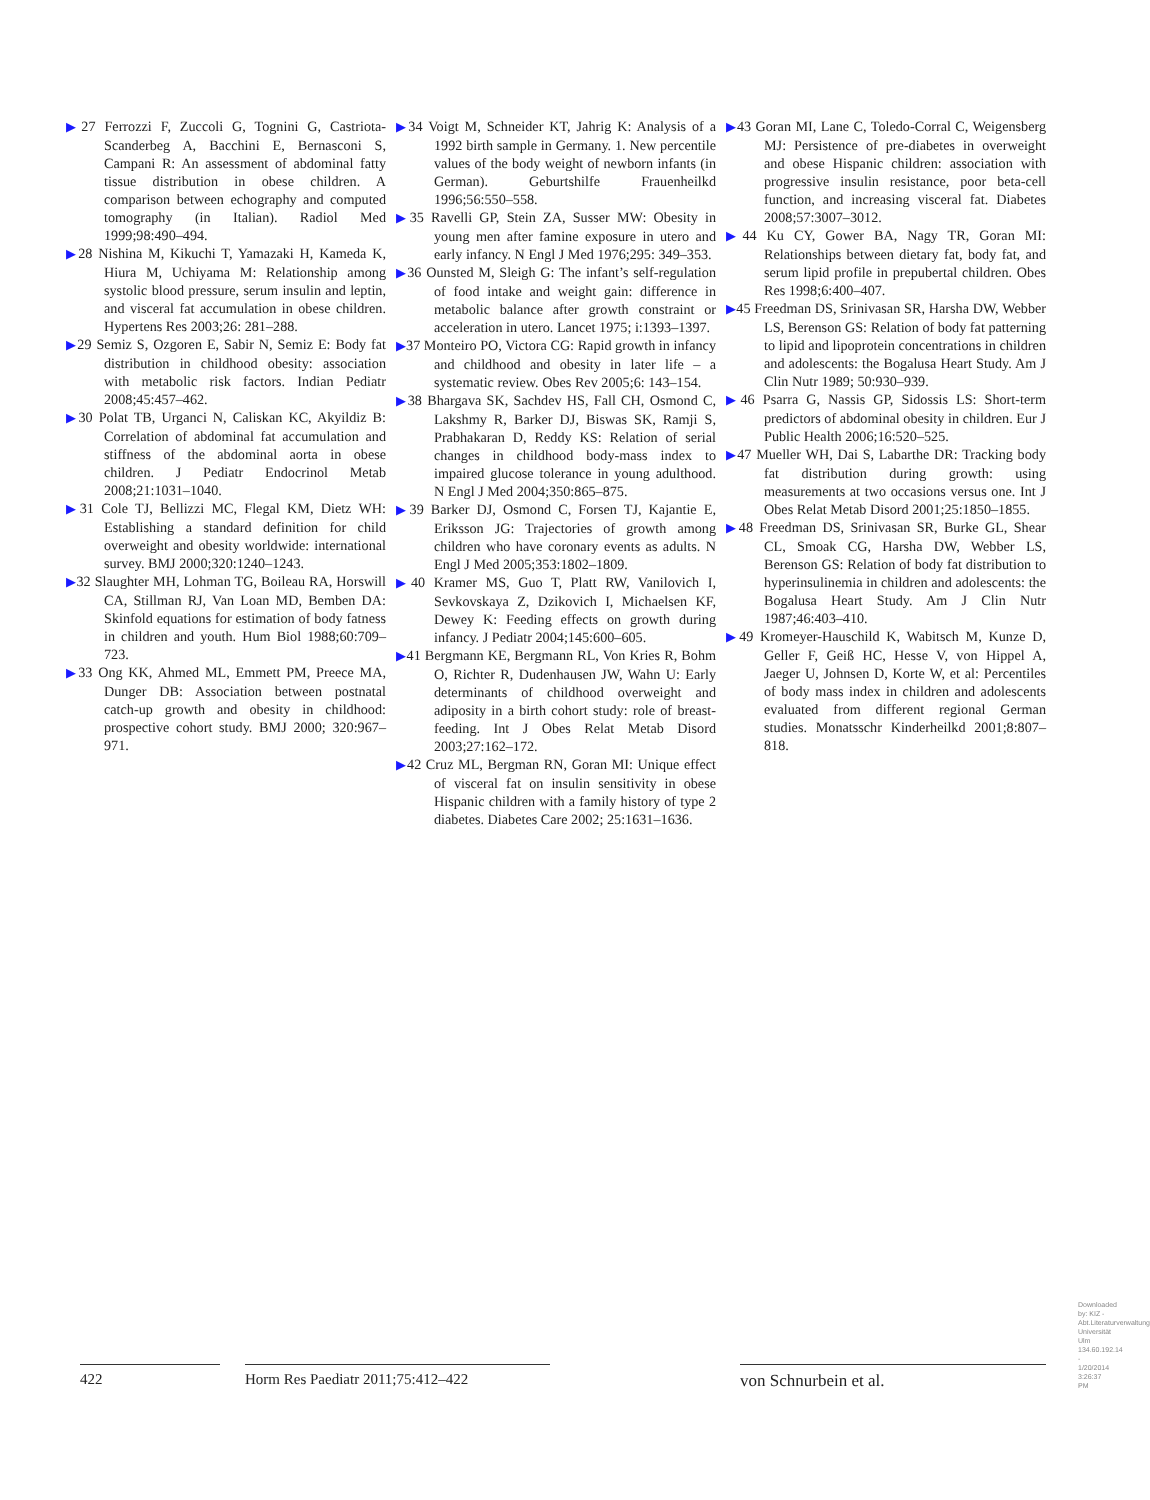▶27 Ferrozzi F, Zuccoli G, Tognini G, Castriota-Scanderbeg A, Bacchini E, Bernasconi S, Campani R: An assessment of abdominal fatty tissue distribution in obese children. A comparison between echography and computed tomography (in Italian). Radiol Med 1999;98:490–494.
▶28 Nishina M, Kikuchi T, Yamazaki H, Kameda K, Hiura M, Uchiyama M: Relationship among systolic blood pressure, serum insulin and leptin, and visceral fat accumulation in obese children. Hypertens Res 2003;26: 281–288.
▶29 Semiz S, Ozgoren E, Sabir N, Semiz E: Body fat distribution in childhood obesity: association with metabolic risk factors. Indian Pediatr 2008;45:457–462.
▶30 Polat TB, Urganci N, Caliskan KC, Akyildiz B: Correlation of abdominal fat accumulation and stiffness of the abdominal aorta in obese children. J Pediatr Endocrinol Metab 2008;21:1031–1040.
▶31 Cole TJ, Bellizzi MC, Flegal KM, Dietz WH: Establishing a standard definition for child overweight and obesity worldwide: international survey. BMJ 2000;320:1240–1243.
▶32 Slaughter MH, Lohman TG, Boileau RA, Horswill CA, Stillman RJ, Van Loan MD, Bemben DA: Skinfold equations for estimation of body fatness in children and youth. Hum Biol 1988;60:709–723.
▶33 Ong KK, Ahmed ML, Emmett PM, Preece MA, Dunger DB: Association between postnatal catch-up growth and obesity in childhood: prospective cohort study. BMJ 2000; 320:967–971.
▶34 Voigt M, Schneider KT, Jahrig K: Analysis of a 1992 birth sample in Germany. 1. New percentile values of the body weight of newborn infants (in German). Geburtshilfe Frauenheilkd 1996;56:550–558.
▶35 Ravelli GP, Stein ZA, Susser MW: Obesity in young men after famine exposure in utero and early infancy. N Engl J Med 1976;295: 349–353.
▶36 Ounsted M, Sleigh G: The infant’s self-regulation of food intake and weight gain: difference in metabolic balance after growth constraint or acceleration in utero. Lancet 1975; i:1393–1397.
▶37 Monteiro PO, Victora CG: Rapid growth in infancy and childhood and obesity in later life – a systematic review. Obes Rev 2005;6: 143–154.
▶38 Bhargava SK, Sachdev HS, Fall CH, Osmond C, Lakshmy R, Barker DJ, Biswas SK, Ramji S, Prabhakaran D, Reddy KS: Relation of serial changes in childhood body-mass index to impaired glucose tolerance in young adulthood. N Engl J Med 2004;350:865–875.
▶39 Barker DJ, Osmond C, Forsen TJ, Kajantie E, Eriksson JG: Trajectories of growth among children who have coronary events as adults. N Engl J Med 2005;353:1802–1809.
▶40 Kramer MS, Guo T, Platt RW, Vanilovich I, Sevkovskaya Z, Dzikovich I, Michaelsen KF, Dewey K: Feeding effects on growth during infancy. J Pediatr 2004;145:600–605.
▶41 Bergmann KE, Bergmann RL, Von Kries R, Bohm O, Richter R, Dudenhausen JW, Wahn U: Early determinants of childhood overweight and adiposity in a birth cohort study: role of breast-feeding. Int J Obes Relat Metab Disord 2003;27:162–172.
▶42 Cruz ML, Bergman RN, Goran MI: Unique effect of visceral fat on insulin sensitivity in obese Hispanic children with a family history of type 2 diabetes. Diabetes Care 2002; 25:1631–1636.
▶43 Goran MI, Lane C, Toledo-Corral C, Weigensberg MJ: Persistence of pre-diabetes in overweight and obese Hispanic children: association with progressive insulin resistance, poor beta-cell function, and increasing visceral fat. Diabetes 2008;57:3007–3012.
▶44 Ku CY, Gower BA, Nagy TR, Goran MI: Relationships between dietary fat, body fat, and serum lipid profile in prepubertal children. Obes Res 1998;6:400–407.
▶45 Freedman DS, Srinivasan SR, Harsha DW, Webber LS, Berenson GS: Relation of body fat patterning to lipid and lipoprotein concentrations in children and adolescents: the Bogalusa Heart Study. Am J Clin Nutr 1989; 50:930–939.
▶46 Psarra G, Nassis GP, Sidossis LS: Short-term predictors of abdominal obesity in children. Eur J Public Health 2006;16:520–525.
▶47 Mueller WH, Dai S, Labarthe DR: Tracking body fat distribution during growth: using measurements at two occasions versus one. Int J Obes Relat Metab Disord 2001;25:1850–1855.
▶48 Freedman DS, Srinivasan SR, Burke GL, Shear CL, Smoak CG, Harsha DW, Webber LS, Berenson GS: Relation of body fat distribution to hyperinsulinemia in children and adolescents: the Bogalusa Heart Study. Am J Clin Nutr 1987;46:403–410.
▶49 Kromeyer-Hauschild K, Wabitsch M, Kunze D, Geller F, Geiß HC, Hesse V, von Hippel A, Jaeger U, Johnsen D, Korte W, et al: Percentiles of body mass index in children and adolescents evaluated from different regional German studies. Monatsschr Kinderheilkd 2001;8:807–818.
422 Horm Res Paediatr 2011;75:412–422 von Schnurbein et al.
Downloaded by: KIZ - Abt.Literaturverwaltung Universität Ulm 134.60.192.14 - 1/20/2014 3:26:37 PM